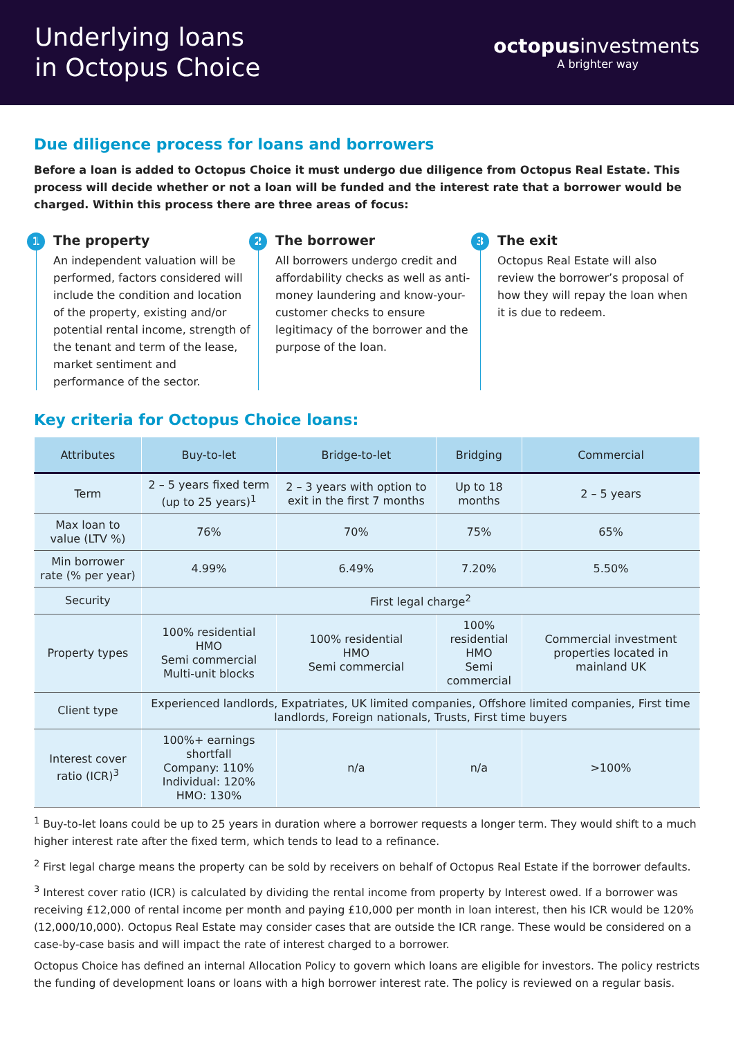Underlying loans
in Octopus Choice
octopusinvestments
A brighter way
Due diligence process for loans and borrowers
Before a loan is added to Octopus Choice it must undergo due diligence from Octopus Real Estate. This process will decide whether or not a loan will be funded and the interest rate that a borrower would be charged. Within this process there are three areas of focus:
1
The property
An independent valuation will be performed, factors considered will include the condition and location of the property, existing and/or potential rental income, strength of the tenant and term of the lease, market sentiment and performance of the sector.
2
The borrower
All borrowers undergo credit and affordability checks as well as anti-money laundering and know-your-customer checks to ensure legitimacy of the borrower and the purpose of the loan.
3
The exit
Octopus Real Estate will also review the borrower’s proposal of how they will repay the loan when it is due to redeem.
Key criteria for Octopus Choice loans:
| Attributes | Buy-to-let | Bridge-to-let | Bridging | Commercial |
| --- | --- | --- | --- | --- |
| Term | 2 – 5 years fixed term (up to 25 years)<sup>1</sup> | 2 – 3 years with option to exit in the first 7 months | Up to 18 months | 2 – 5 years |
| Max loan to value (LTV %) | 76% | 70% | 75% | 65% |
| Min borrower rate (% per year) | 4.99% | 6.49% | 7.20% | 5.50% |
| Security | First legal charge<sup>2</sup> | | | |
| Property types | 100% residential HMO Semi commercial Multi-unit blocks | 100% residential HMO Semi commercial | 100% residential HMO Semi commercial | Commercial investment properties located in mainland UK |
| Client type | Experienced landlords, Expatriates, UK limited companies, Offshore limited companies, First time landlords, Foreign nationals, Trusts, First time buyers | | | |
| Interest cover ratio (ICR)<sup>3</sup> | 100%+ earnings shortfall Company: 110% Individual: 120% HMO: 130% | n/a | n/a | >100% |
<sup>1</sup> Buy-to-let loans could be up to 25 years in duration where a borrower requests a longer term. They would shift to a much higher interest rate after the fixed term, which tends to lead to a refinance.
<sup>2</sup> First legal charge means the property can be sold by receivers on behalf of Octopus Real Estate if the borrower defaults.
<sup>3</sup> Interest cover ratio (ICR) is calculated by dividing the rental income from property by Interest owed. If a borrower was receiving £12,000 of rental income per month and paying £10,000 per month in loan interest, then his ICR would be 120% (12,000/10,000). Octopus Real Estate may consider cases that are outside the ICR range. These would be considered on a case-by-case basis and will impact the rate of interest charged to a borrower.
Octopus Choice has defined an internal Allocation Policy to govern which loans are eligible for investors. The policy restricts the funding of development loans or loans with a high borrower interest rate. The policy is reviewed on a regular basis.